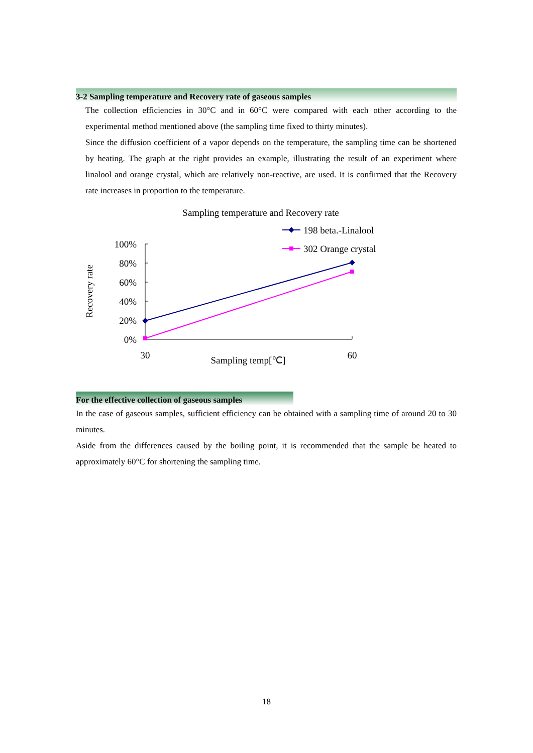3-2 Sampling temperature and Recovery rate of gaseous samples
The collection efficiencies in 30°C and in 60°C were compared with each other according to the experimental method mentioned above (the sampling time fixed to thirty minutes).
Since the diffusion coefficient of a vapor depends on the temperature, the sampling time can be shortened by heating. The graph at the right provides an example, illustrating the result of an experiment where linalool and orange crystal, which are relatively non-reactive, are used. It is confirmed that the Recovery rate increases in proportion to the temperature.
Sampling temperature and Recovery rate
198 beta.-Linalool
302 Orange crystal
Recovery rate
100%
80%
60%
40%
20%
0%
30
Sampling temp[℃]
60
For the effective collection of gaseous samples
In the case of gaseous samples, sufficient efficiency can be obtained with a sampling time of around 20 to 30 minutes.
Aside from the differences caused by the boiling point, it is recommended that the sample be heated to approximately 60°C for shortening the sampling time.
18